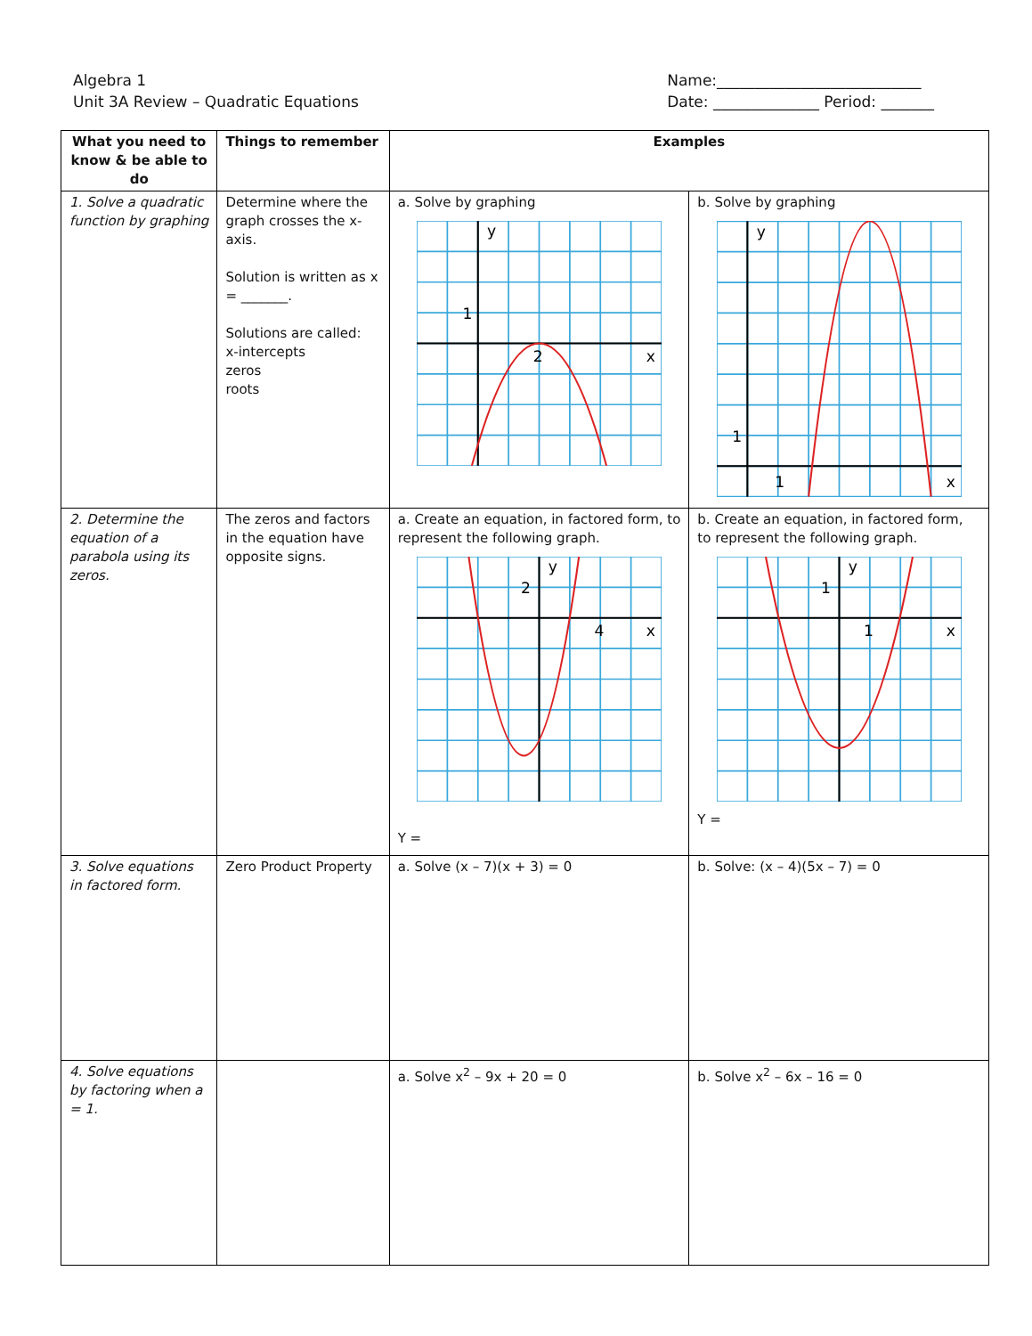Algebra 1
Unit 3A Review – Quadratic Equations
Name:___________________________
Date: ______________ Period: _______
| What you need to know & be able to do | Things to remember | Examples | |
| --- | --- | --- | --- |
| 1. Solve a quadratic function by graphing | Determine where the graph crosses the x-axis. Solution is written as x = _______. Solutions are called: x-intercepts zeros roots | a. Solve by graphing y x 1 2 | b. Solve by graphing y x 1 1 |
| 2. Determine the equation of a parabola using its zeros. | The zeros and factors in the equation have opposite signs. | a. Create an equation, in factored form, to represent the following graph. y x 2 4 Y = | b. Create an equation, in factored form, to represent the following graph. y x 1 1 Y = |
| 3. Solve equations in factored form. | Zero Product Property | a. Solve (x – 7)(x + 3) = 0 | b. Solve: (x – 4)(5x – 7) = 0 |
| 4. Solve equations by factoring when a = 1. | | a. Solve x<sup>2</sup> – 9x + 20 = 0 | b. Solve x<sup>2</sup> – 6x – 16 = 0 |